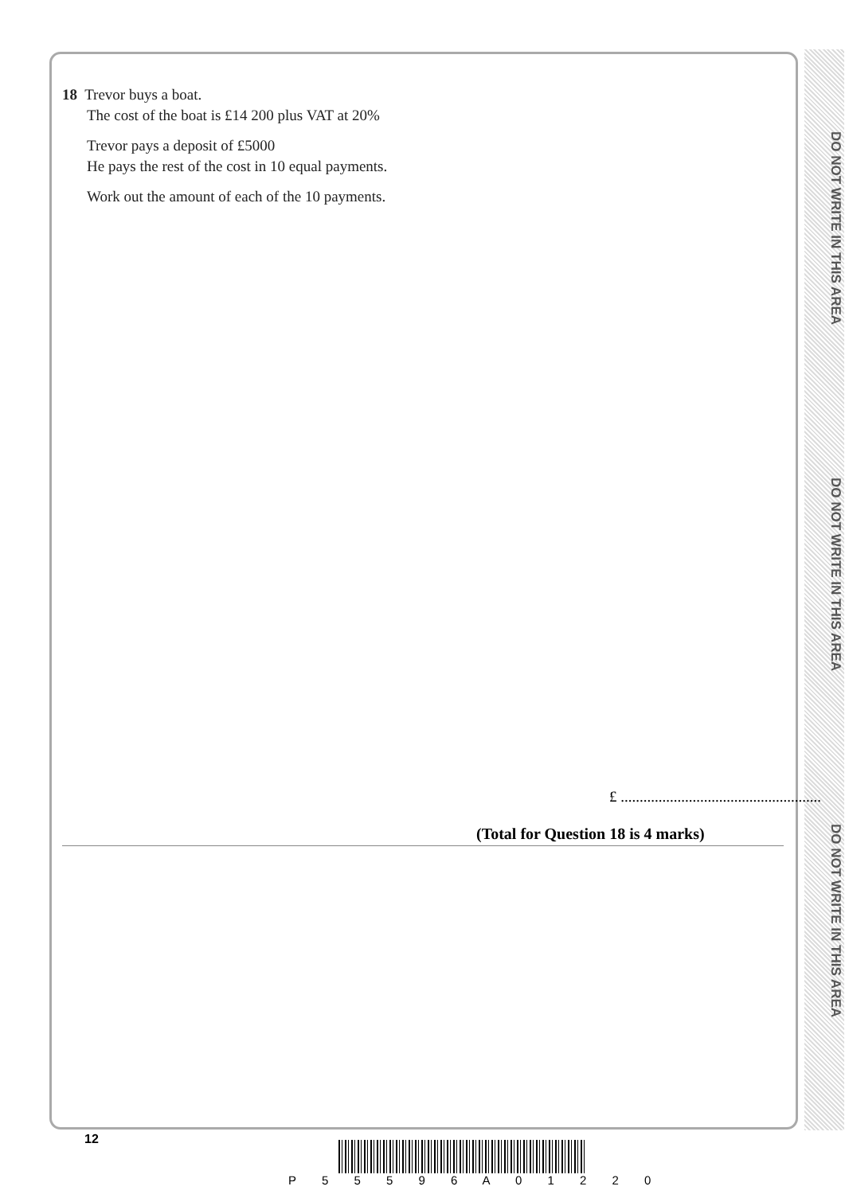DO NOT WRITE IN THIS AREA
DO NOT WRITE IN THIS AREA
DO NOT WRITE IN THIS AREA
18 Trevor buys a boat.
The cost of the boat is £14 200 plus VAT at 20%
Trevor pays a deposit of £5000
He pays the rest of the cost in 10 equal payments.
Work out the amount of each of the 10 payments.
£ .....................................................
(Total for Question 18 is 4 marks)
12
P 5 5 5 9 6 A 0 1 2 2 0